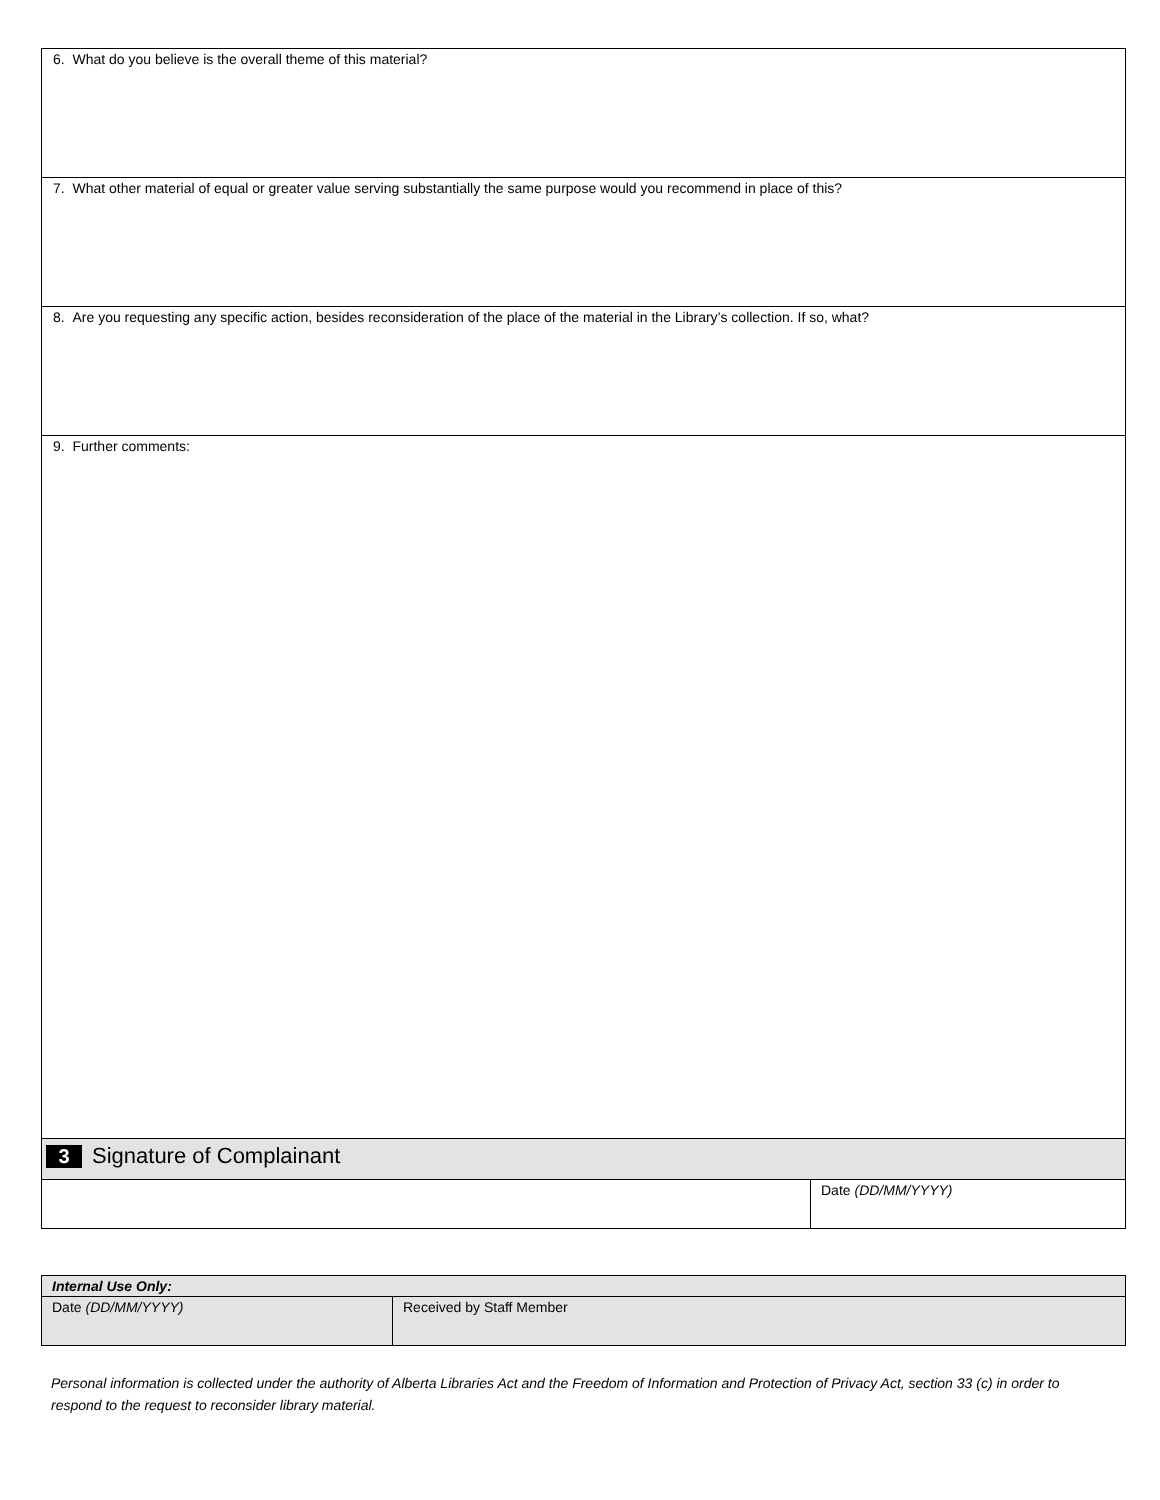| 6. What do you believe is the overall theme of this material? | |
| 7. What other material of equal or greater value serving substantially the same purpose would you recommend in place of this? | |
| 8. Are you requesting any specific action, besides reconsideration of the place of the material in the Library’s collection. If so, what? | |
| 9. Further comments: | |
| 3 Signature of Complainant | |
| | Date (DD/MM/YYYY) |
| Internal Use Only: | |
| Date (DD/MM/YYYY) | Received by Staff Member |
Personal information is collected under the authority of Alberta Libraries Act and the Freedom of Information and Protection of Privacy Act, section 33 (c) in order to respond to the request to reconsider library material.